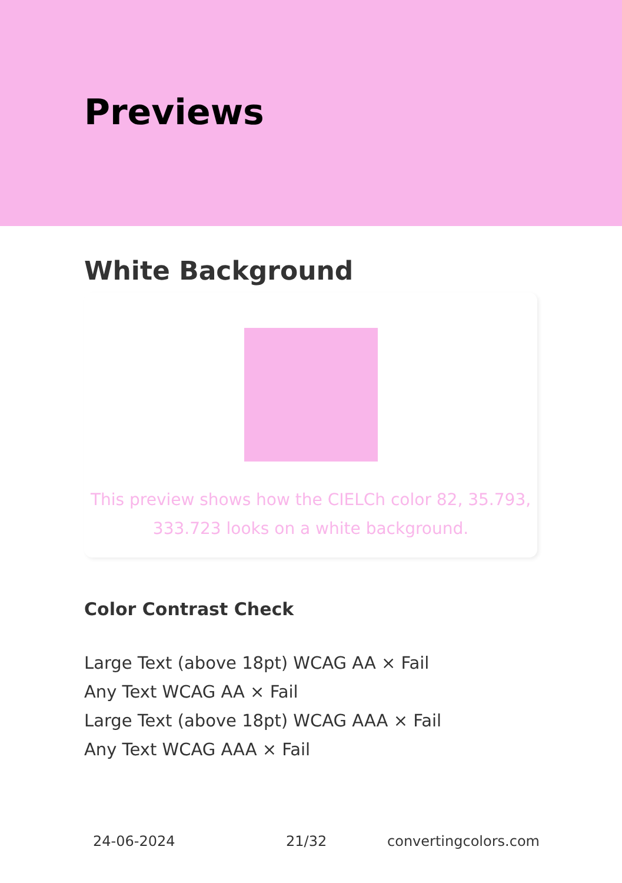Previews
White Background
This preview shows how the CIELCh color 82, 35.793, 333.723 looks on a white background.
Color Contrast Check
Large Text (above 18pt) WCAG AA × Fail
Any Text WCAG AA × Fail
Large Text (above 18pt) WCAG AAA × Fail
Any Text WCAG AAA × Fail
24-06-2024 21/32 convertingcolors.com